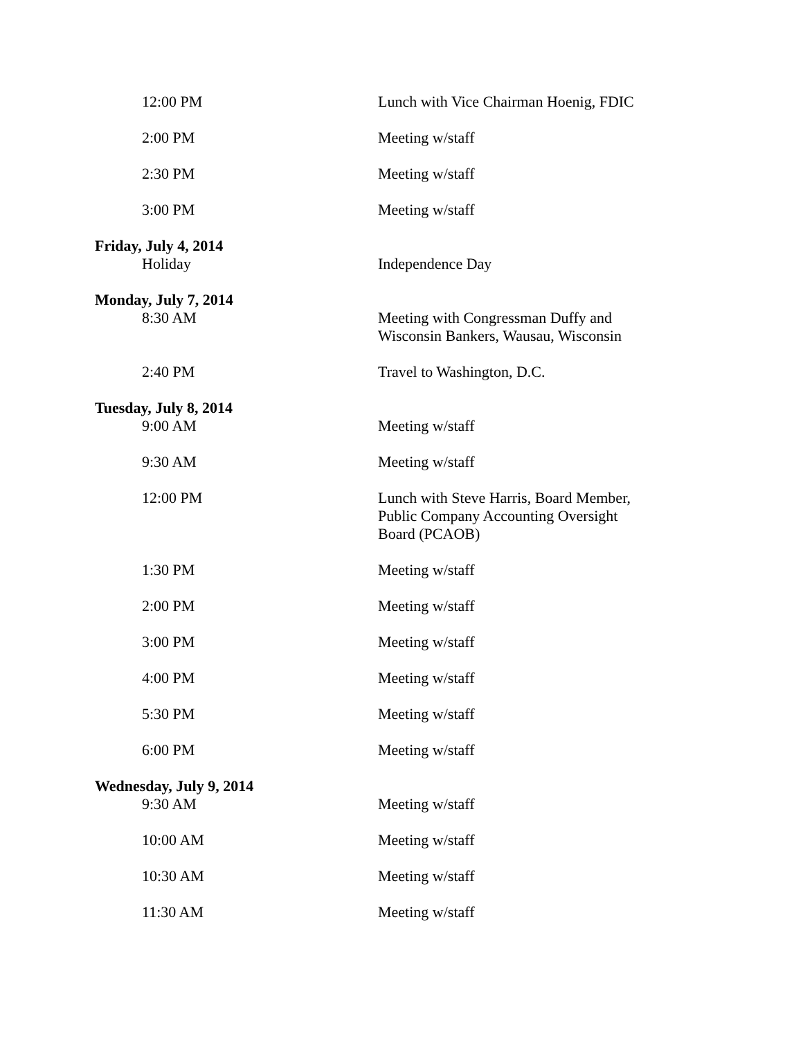12:00 PM Lunch with Vice Chairman Hoenig, FDIC
2:00 PM Meeting w/staff
2:30 PM Meeting w/staff
3:00 PM Meeting w/staff
Friday, July 4, 2014
Holiday Independence Day
Monday, July 7, 2014
8:30 AM Meeting with Congressman Duffy and Wisconsin Bankers, Wausau, Wisconsin
2:40 PM Travel to Washington, D.C.
Tuesday, July 8, 2014
9:00 AM Meeting w/staff
9:30 AM Meeting w/staff
12:00 PM Lunch with Steve Harris, Board Member, Public Company Accounting Oversight Board (PCAOB)
1:30 PM Meeting w/staff
2:00 PM Meeting w/staff
3:00 PM Meeting w/staff
4:00 PM Meeting w/staff
5:30 PM Meeting w/staff
6:00 PM Meeting w/staff
Wednesday, July 9, 2014
9:30 AM Meeting w/staff
10:00 AM Meeting w/staff
10:30 AM Meeting w/staff
11:30 AM Meeting w/staff